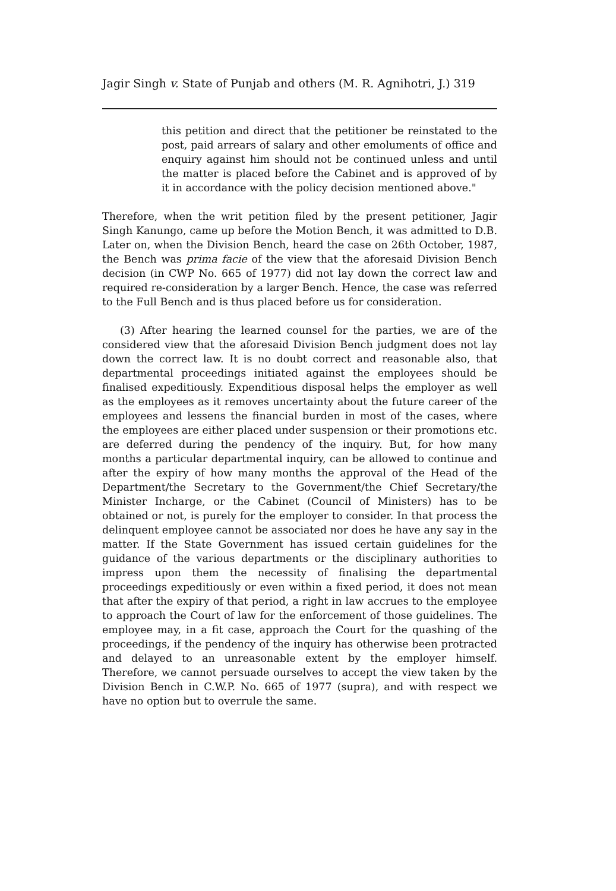Jagir Singh v. State of Punjab and others (M. R. Agnihotri, J.) 319
this petition and direct that the petitioner be reinstated to the post, paid arrears of salary and other emoluments of office and enquiry against him should not be continued unless and until the matter is placed before the Cabinet and is approved of by it in accordance with the policy decision mentioned above."
Therefore, when the writ petition filed by the present petitioner, Jagir Singh Kanungo, came up before the Motion Bench, it was admitted to D.B. Later on, when the Division Bench, heard the case on 26th October, 1987, the Bench was prima facie of the view that the aforesaid Division Bench decision (in CWP No. 665 of 1977) did not lay down the correct law and required re-consideration by a larger Bench. Hence, the case was referred to the Full Bench and is thus placed before us for consideration.
(3) After hearing the learned counsel for the parties, we are of the considered view that the aforesaid Division Bench judgment does not lay down the correct law. It is no doubt correct and reasonable also, that departmental proceedings initiated against the employees should be finalised expeditiously. Expenditious disposal helps the employer as well as the employees as it removes uncertainty about the future career of the employees and lessens the financial burden in most of the cases, where the employees are either placed under suspension or their promotions etc. are deferred during the pendency of the inquiry. But, for how many months a particular departmental inquiry, can be allowed to continue and after the expiry of how many months the approval of the Head of the Department/the Secretary to the Government/the Chief Secretary/the Minister Incharge, or the Cabinet (Council of Ministers) has to be obtained or not, is purely for the employer to consider. In that process the delinquent employee cannot be associated nor does he have any say in the matter. If the State Government has issued certain guidelines for the guidance of the various departments or the disciplinary authorities to impress upon them the necessity of finalising the departmental proceedings expeditiously or even within a fixed period, it does not mean that after the expiry of that period, a right in law accrues to the employee to approach the Court of law for the enforcement of those guidelines. The employee may, in a fit case, approach the Court for the quashing of the proceedings, if the pendency of the inquiry has otherwise been protracted and delayed to an unreasonable extent by the employer himself. Therefore, we cannot persuade ourselves to accept the view taken by the Division Bench in C.W.P. No. 665 of 1977 (supra), and with respect we have no option but to overrule the same.